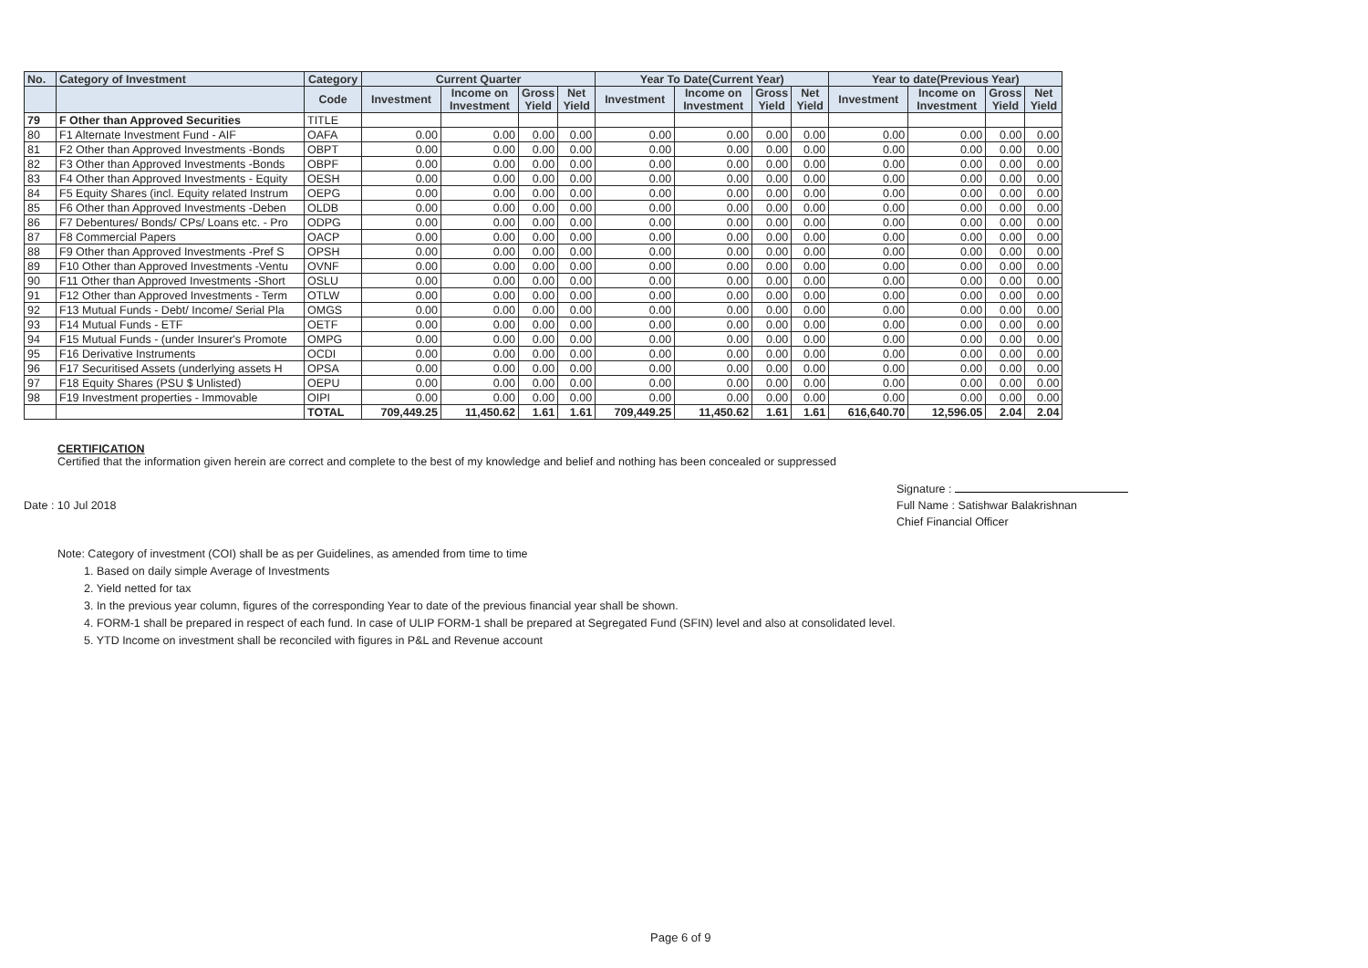| No. | Category of Investment | Category | Current Quarter | | | | Year To Date(Current Year) | | | | Year to date(Previous Year) | | | |
| --- | --- | --- | --- | --- | --- | --- | --- | --- | --- | --- | --- | --- | --- | --- |
| | | Code | Investment | Income on Investment | Gross Yield | Net Yield | Investment | Income on Investment | Gross Yield | Net Yield | Investment | Income on Investment | Gross Yield | Net Yield |
| 79 | F Other than Approved Securities | TITLE | | | | | | | | | | | | |
| 80 | F1 Alternate Investment Fund - AIF | OAFA | 0.00 | 0.00 | 0.00 | 0.00 | 0.00 | 0.00 | 0.00 | 0.00 | 0.00 | 0.00 | 0.00 | 0.00 |
| 81 | F2 Other than Approved Investments -Bonds | OBPT | 0.00 | 0.00 | 0.00 | 0.00 | 0.00 | 0.00 | 0.00 | 0.00 | 0.00 | 0.00 | 0.00 | 0.00 |
| 82 | F3 Other than Approved Investments -Bonds | OBPF | 0.00 | 0.00 | 0.00 | 0.00 | 0.00 | 0.00 | 0.00 | 0.00 | 0.00 | 0.00 | 0.00 | 0.00 |
| 83 | F4 Other than Approved Investments - Equity | OESH | 0.00 | 0.00 | 0.00 | 0.00 | 0.00 | 0.00 | 0.00 | 0.00 | 0.00 | 0.00 | 0.00 | 0.00 |
| 84 | F5 Equity Shares (incl. Equity related Instrum | OEPG | 0.00 | 0.00 | 0.00 | 0.00 | 0.00 | 0.00 | 0.00 | 0.00 | 0.00 | 0.00 | 0.00 | 0.00 |
| 85 | F6 Other than Approved Investments -Deben | OLDB | 0.00 | 0.00 | 0.00 | 0.00 | 0.00 | 0.00 | 0.00 | 0.00 | 0.00 | 0.00 | 0.00 | 0.00 |
| 86 | F7 Debentures/ Bonds/ CPs/ Loans etc. - Pro | ODPG | 0.00 | 0.00 | 0.00 | 0.00 | 0.00 | 0.00 | 0.00 | 0.00 | 0.00 | 0.00 | 0.00 | 0.00 |
| 87 | F8 Commercial Papers | OACP | 0.00 | 0.00 | 0.00 | 0.00 | 0.00 | 0.00 | 0.00 | 0.00 | 0.00 | 0.00 | 0.00 | 0.00 |
| 88 | F9 Other than Approved Investments -Pref S | OPSH | 0.00 | 0.00 | 0.00 | 0.00 | 0.00 | 0.00 | 0.00 | 0.00 | 0.00 | 0.00 | 0.00 | 0.00 |
| 89 | F10 Other than Approved Investments -Ventu | OVNF | 0.00 | 0.00 | 0.00 | 0.00 | 0.00 | 0.00 | 0.00 | 0.00 | 0.00 | 0.00 | 0.00 | 0.00 |
| 90 | F11 Other than Approved Investments -Short | OSLU | 0.00 | 0.00 | 0.00 | 0.00 | 0.00 | 0.00 | 0.00 | 0.00 | 0.00 | 0.00 | 0.00 | 0.00 |
| 91 | F12 Other than Approved Investments - Term | OTLW | 0.00 | 0.00 | 0.00 | 0.00 | 0.00 | 0.00 | 0.00 | 0.00 | 0.00 | 0.00 | 0.00 | 0.00 |
| 92 | F13 Mutual Funds - Debt/ Income/ Serial Pla | OMGS | 0.00 | 0.00 | 0.00 | 0.00 | 0.00 | 0.00 | 0.00 | 0.00 | 0.00 | 0.00 | 0.00 | 0.00 |
| 93 | F14 Mutual Funds - ETF | OETF | 0.00 | 0.00 | 0.00 | 0.00 | 0.00 | 0.00 | 0.00 | 0.00 | 0.00 | 0.00 | 0.00 | 0.00 |
| 94 | F15 Mutual Funds - (under Insurer's Promote | OMPG | 0.00 | 0.00 | 0.00 | 0.00 | 0.00 | 0.00 | 0.00 | 0.00 | 0.00 | 0.00 | 0.00 | 0.00 |
| 95 | F16 Derivative Instruments | OCDI | 0.00 | 0.00 | 0.00 | 0.00 | 0.00 | 0.00 | 0.00 | 0.00 | 0.00 | 0.00 | 0.00 | 0.00 |
| 96 | F17 Securitised Assets (underlying assets H | OPSA | 0.00 | 0.00 | 0.00 | 0.00 | 0.00 | 0.00 | 0.00 | 0.00 | 0.00 | 0.00 | 0.00 | 0.00 |
| 97 | F18 Equity Shares (PSU $ Unlisted) | OEPU | 0.00 | 0.00 | 0.00 | 0.00 | 0.00 | 0.00 | 0.00 | 0.00 | 0.00 | 0.00 | 0.00 | 0.00 |
| 98 | F19 Investment properties - Immovable | OIPI | 0.00 | 0.00 | 0.00 | 0.00 | 0.00 | 0.00 | 0.00 | 0.00 | 0.00 | 0.00 | 0.00 | 0.00 |
| | | TOTAL | 709,449.25 | 11,450.62 | 1.61 | 1.61 | 709,449.25 | 11,450.62 | 1.61 | 1.61 | 616,640.70 | 12,596.05 | 2.04 | 2.04 |
CERTIFICATION
Certified that the information given herein are correct and complete to the best of my knowledge and belief and nothing has been concealed or suppressed
Date : 10 Jul 2018
Signature :
Full Name : Satishwar Balakrishnan
Chief Financial Officer
Note: Category of investment (COI) shall be as per Guidelines, as amended from time to time
1. Based on daily simple Average of Investments
2. Yield netted for tax
3. In the previous year column, figures of the corresponding Year to date of the previous financial year shall be shown.
4. FORM-1 shall be prepared in respect of each fund. In case of ULIP FORM-1 shall be prepared at Segregated Fund (SFIN) level and also at consolidated level.
5. YTD Income on investment shall be reconciled with figures in P&L and Revenue account
Page 6 of 9